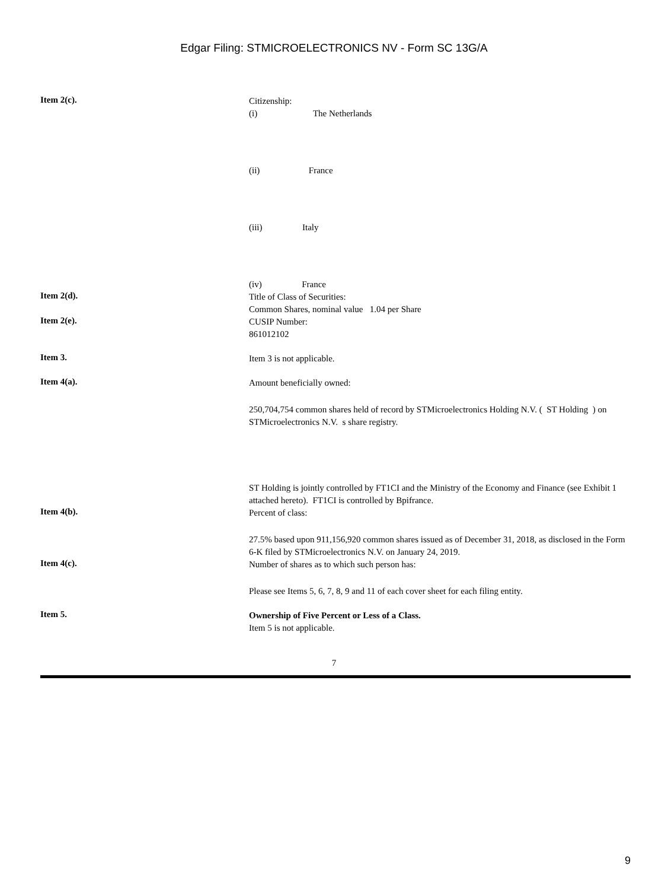Edgar Filing: STMICROELECTRONICS NV - Form SC 13G/A
Item 2(c).
Citizenship:
(i) The Netherlands
(ii) France
(iii) Italy
(iv) France
Item 2(d).
Title of Class of Securities:
Common Shares, nominal value 1.04 per Share
Item 2(e).
CUSIP Number:
861012102
Item 3.
Item 3 is not applicable.
Item 4(a).
Amount beneficially owned:
250,704,754 common shares held of record by STMicroelectronics Holding N.V. ( ST Holding ) on STMicroelectronics N.V. s share registry.
ST Holding is jointly controlled by FT1CI and the Ministry of the Economy and Finance (see Exhibit 1 attached hereto). FT1CI is controlled by Bpifrance.
Item 4(b).
Percent of class:
27.5% based upon 911,156,920 common shares issued as of December 31, 2018, as disclosed in the Form 6-K filed by STMicroelectronics N.V. on January 24, 2019.
Item 4(c).
Number of shares as to which such person has:
Please see Items 5, 6, 7, 8, 9 and 11 of each cover sheet for each filing entity.
Item 5.
Ownership of Five Percent or Less of a Class.
Item 5 is not applicable.
7
9